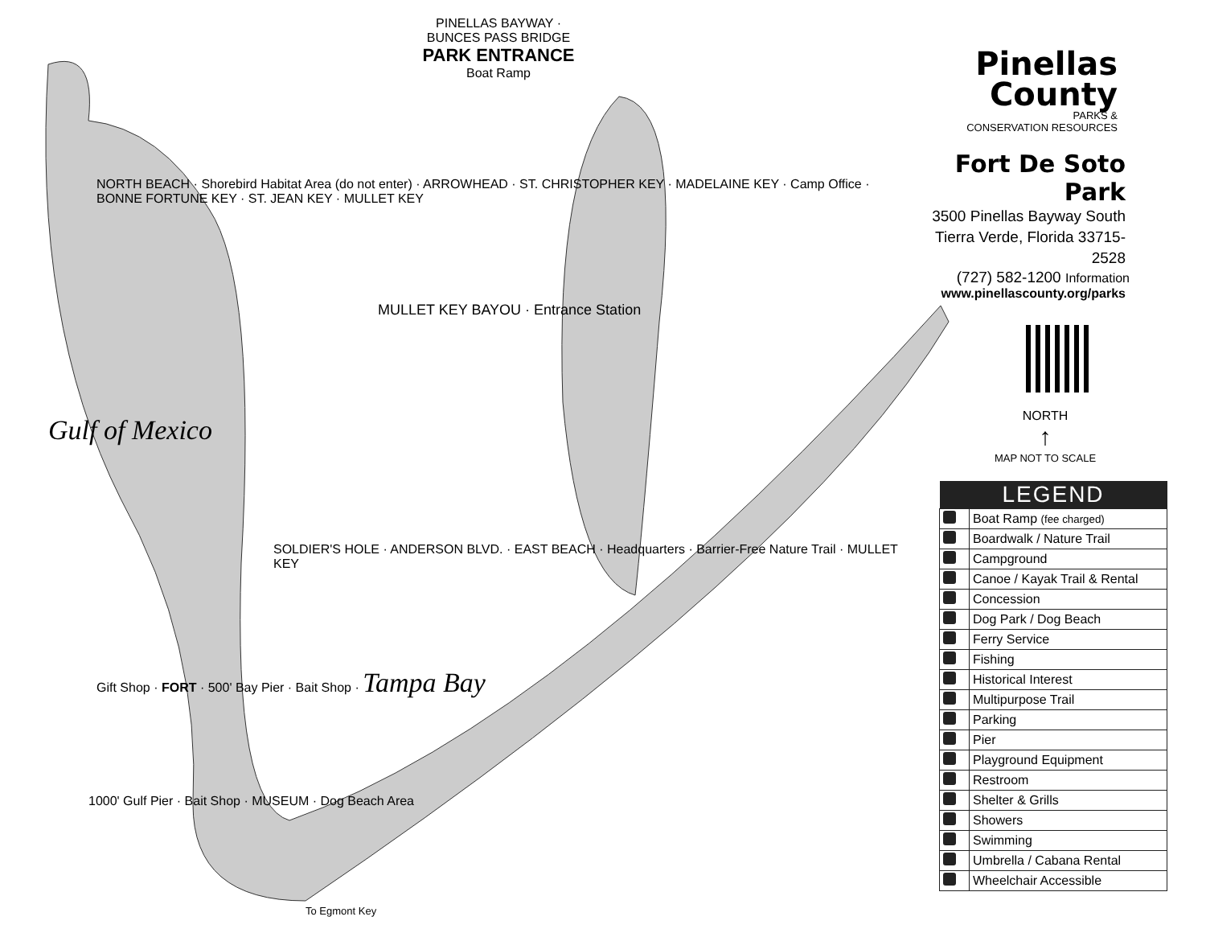PINELLAS BAYWAY · BUNCES PASS BRIDGE
PARK ENTRANCE
Boat Ramp
NORTH BEACH · Shorebird Habitat Area (do not enter) · ARROWHEAD · ST. CHRISTOPHER KEY · MADELAINE KEY · Camp Office · BONNE FORTUNE KEY · ST. JEAN KEY · MULLET KEY
MULLET KEY BAYOU · Entrance Station
Gulf of Mexico
SOLDIER'S HOLE · ANDERSON BLVD. · EAST BEACH · Headquarters · Barrier-Free Nature Trail · MULLET KEY
Gift Shop · FORT · 500' Bay Pier · Bait Shop · Tampa Bay
1000' Gulf Pier · Bait Shop · MUSEUM · Dog Beach Area
To Egmont Key
Pinellas
County
PARKS &
CONSERVATION RESOURCES
Fort De Soto Park
3500 Pinellas Bayway South
Tierra Verde, Florida 33715-2528
(727) 582-1200 Information
www.pinellascounty.org/parks
NORTH
↑
MAP NOT TO SCALE
| LEGEND | |
| --- | --- |
| | Boat Ramp (fee charged) |
| | Boardwalk / Nature Trail |
| | Campground |
| | Canoe / Kayak Trail & Rental |
| | Concession |
| | Dog Park / Dog Beach |
| | Ferry Service |
| | Fishing |
| | Historical Interest |
| | Multipurpose Trail |
| | Parking |
| | Pier |
| | Playground Equipment |
| | Restroom |
| | Shelter & Grills |
| | Showers |
| | Swimming |
| | Umbrella / Cabana Rental |
| | Wheelchair Accessible |